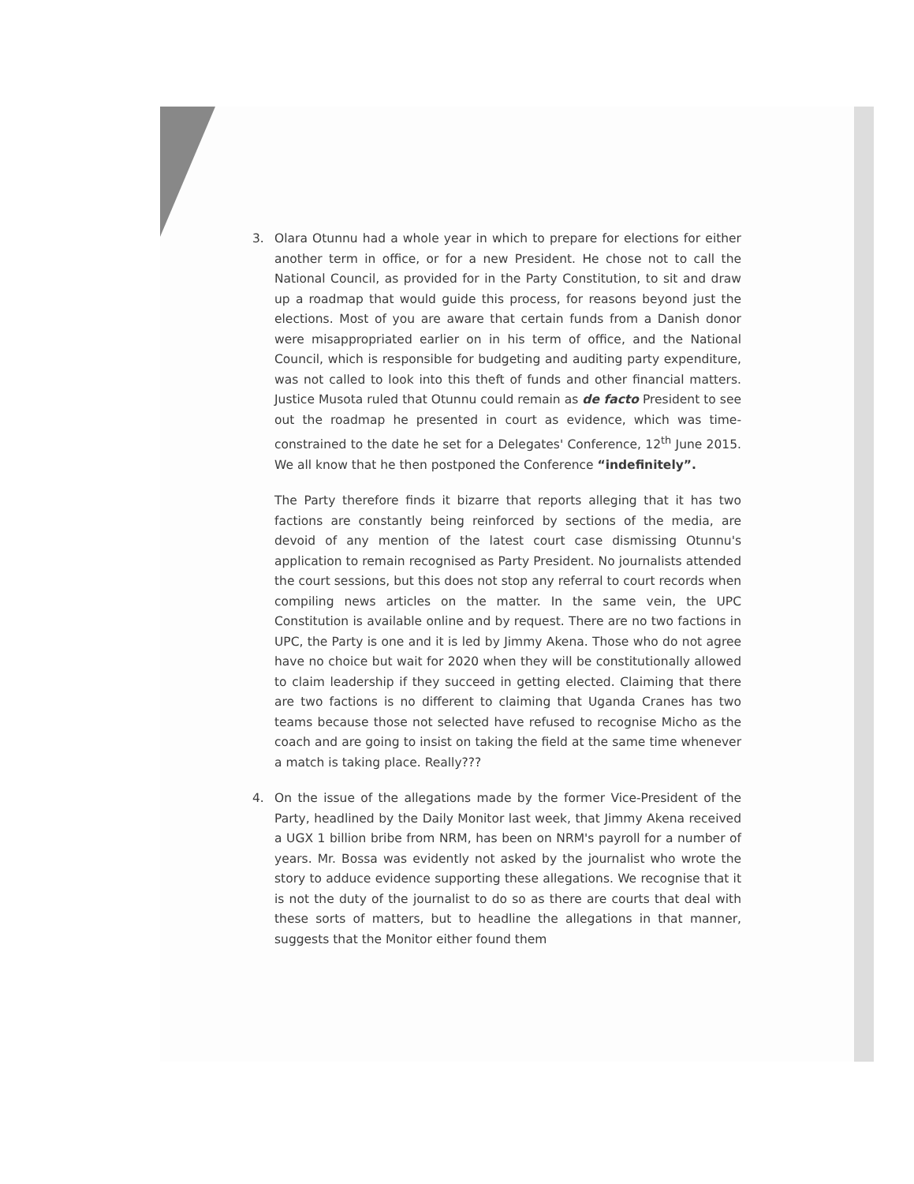3. Olara Otunnu had a whole year in which to prepare for elections for either another term in office, or for a new President. He chose not to call the National Council, as provided for in the Party Constitution, to sit and draw up a roadmap that would guide this process, for reasons beyond just the elections. Most of you are aware that certain funds from a Danish donor were misappropriated earlier on in his term of office, and the National Council, which is responsible for budgeting and auditing party expenditure, was not called to look into this theft of funds and other financial matters. Justice Musota ruled that Otunnu could remain as de facto President to see out the roadmap he presented in court as evidence, which was time-constrained to the date he set for a Delegates' Conference, 12<sup>th</sup> June 2015. We all know that he then postponed the Conference “indefinitely”.
The Party therefore finds it bizarre that reports alleging that it has two factions are constantly being reinforced by sections of the media, are devoid of any mention of the latest court case dismissing Otunnu's application to remain recognised as Party President. No journalists attended the court sessions, but this does not stop any referral to court records when compiling news articles on the matter. In the same vein, the UPC Constitution is available online and by request. There are no two factions in UPC, the Party is one and it is led by Jimmy Akena. Those who do not agree have no choice but wait for 2020 when they will be constitutionally allowed to claim leadership if they succeed in getting elected. Claiming that there are two factions is no different to claiming that Uganda Cranes has two teams because those not selected have refused to recognise Micho as the coach and are going to insist on taking the field at the same time whenever a match is taking place. Really???
4. On the issue of the allegations made by the former Vice-President of the Party, headlined by the Daily Monitor last week, that Jimmy Akena received a UGX 1 billion bribe from NRM, has been on NRM's payroll for a number of years. Mr. Bossa was evidently not asked by the journalist who wrote the story to adduce evidence supporting these allegations. We recognise that it is not the duty of the journalist to do so as there are courts that deal with these sorts of matters, but to headline the allegations in that manner, suggests that the Monitor either found them